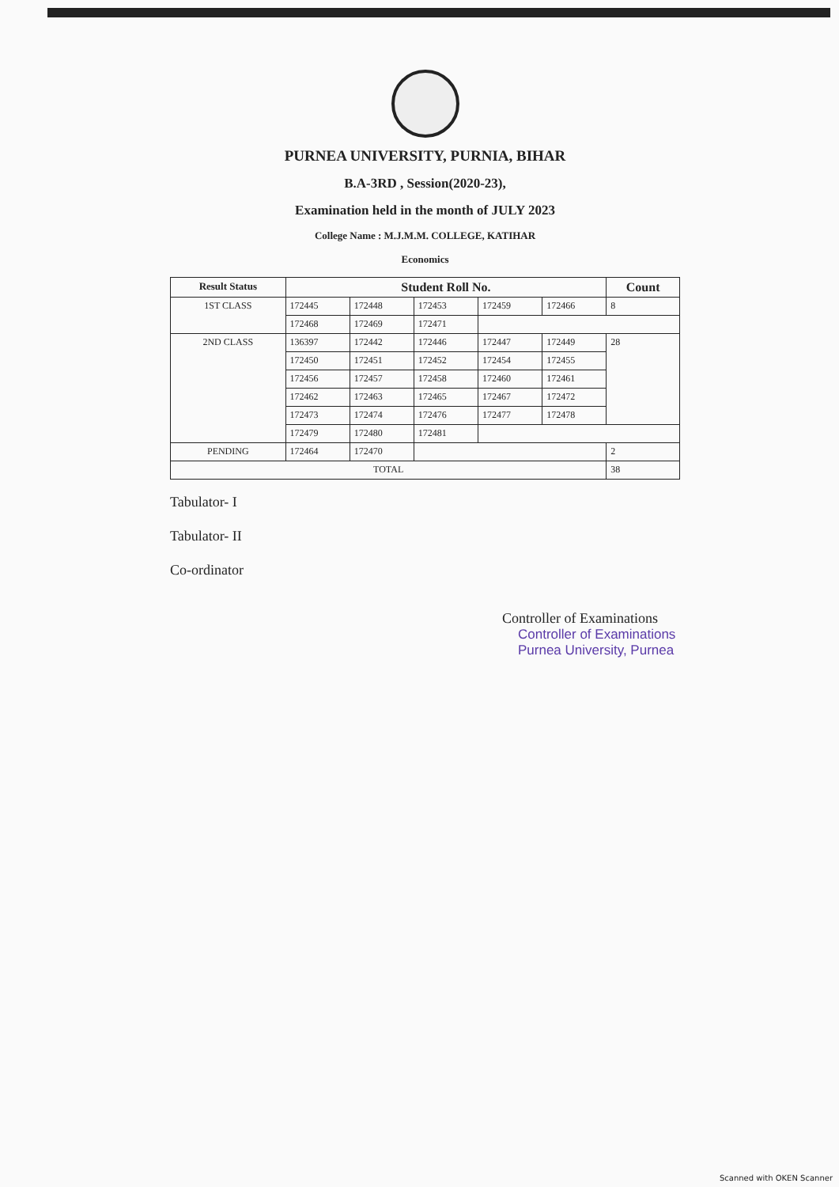PURNEA UNIVERSITY, PURNIA, BIHAR
B.A-3RD , Session(2020-23),
Examination held in the month of JULY 2023
College Name : M.J.M.M. COLLEGE, KATIHAR
Economics
| Result Status | Student Roll No. | | | | | Count |
| --- | --- | --- | --- | --- | --- | --- |
| 1ST CLASS | 172445 | 172448 | 172453 | 172459 | 172466 | 8 |
| | 172468 | 172469 | 172471 | | | |
| 2ND CLASS | 136397 | 172442 | 172446 | 172447 | 172449 | 28 |
| | 172450 | 172451 | 172452 | 172454 | 172455 | |
| | 172456 | 172457 | 172458 | 172460 | 172461 | |
| | 172462 | 172463 | 172465 | 172467 | 172472 | |
| | 172473 | 172474 | 172476 | 172477 | 172478 | |
| | 172479 | 172480 | 172481 | | | |
| PENDING | 172464 | 172470 | | | | 2 |
| TOTAL | | | | | | 38 |
Tabulator- I
Tabulator- II
Co-ordinator
Controller of Examinations
Controller of Examinations
Purnea University, Purnea
Scanned with OKEN Scanner